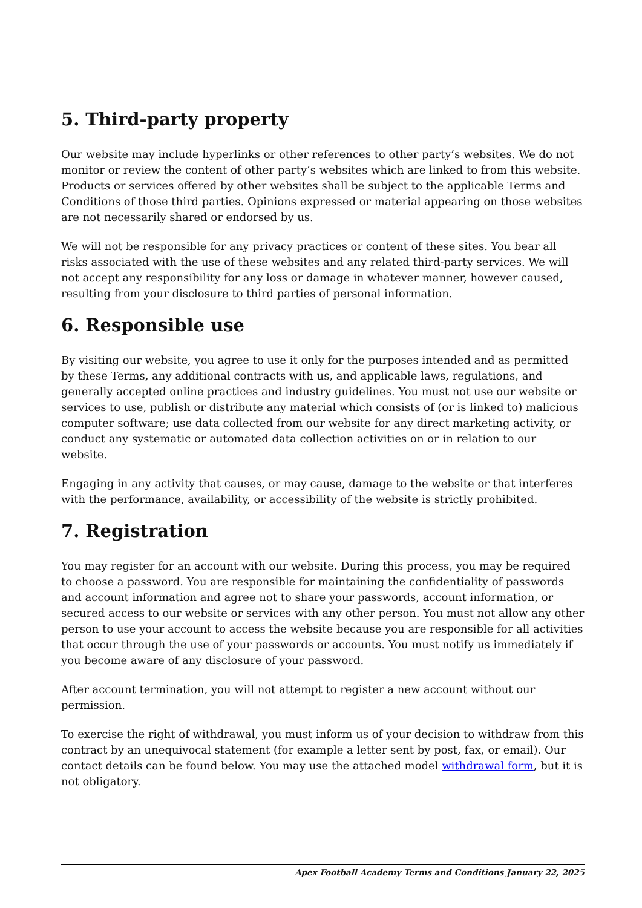5. Third-party property
Our website may include hyperlinks or other references to other party’s websites. We do not monitor or review the content of other party’s websites which are linked to from this website. Products or services offered by other websites shall be subject to the applicable Terms and Conditions of those third parties. Opinions expressed or material appearing on those websites are not necessarily shared or endorsed by us.
We will not be responsible for any privacy practices or content of these sites. You bear all risks associated with the use of these websites and any related third-party services. We will not accept any responsibility for any loss or damage in whatever manner, however caused, resulting from your disclosure to third parties of personal information.
6. Responsible use
By visiting our website, you agree to use it only for the purposes intended and as permitted by these Terms, any additional contracts with us, and applicable laws, regulations, and generally accepted online practices and industry guidelines. You must not use our website or services to use, publish or distribute any material which consists of (or is linked to) malicious computer software; use data collected from our website for any direct marketing activity, or conduct any systematic or automated data collection activities on or in relation to our website.
Engaging in any activity that causes, or may cause, damage to the website or that interferes with the performance, availability, or accessibility of the website is strictly prohibited.
7. Registration
You may register for an account with our website. During this process, you may be required to choose a password. You are responsible for maintaining the confidentiality of passwords and account information and agree not to share your passwords, account information, or secured access to our website or services with any other person. You must not allow any other person to use your account to access the website because you are responsible for all activities that occur through the use of your passwords or accounts. You must notify us immediately if you become aware of any disclosure of your password.
After account termination, you will not attempt to register a new account without our permission.
To exercise the right of withdrawal, you must inform us of your decision to withdraw from this contract by an unequivocal statement (for example a letter sent by post, fax, or email). Our contact details can be found below. You may use the attached model withdrawal form, but it is not obligatory.
Apex Football Academy Terms and Conditions January 22, 2025